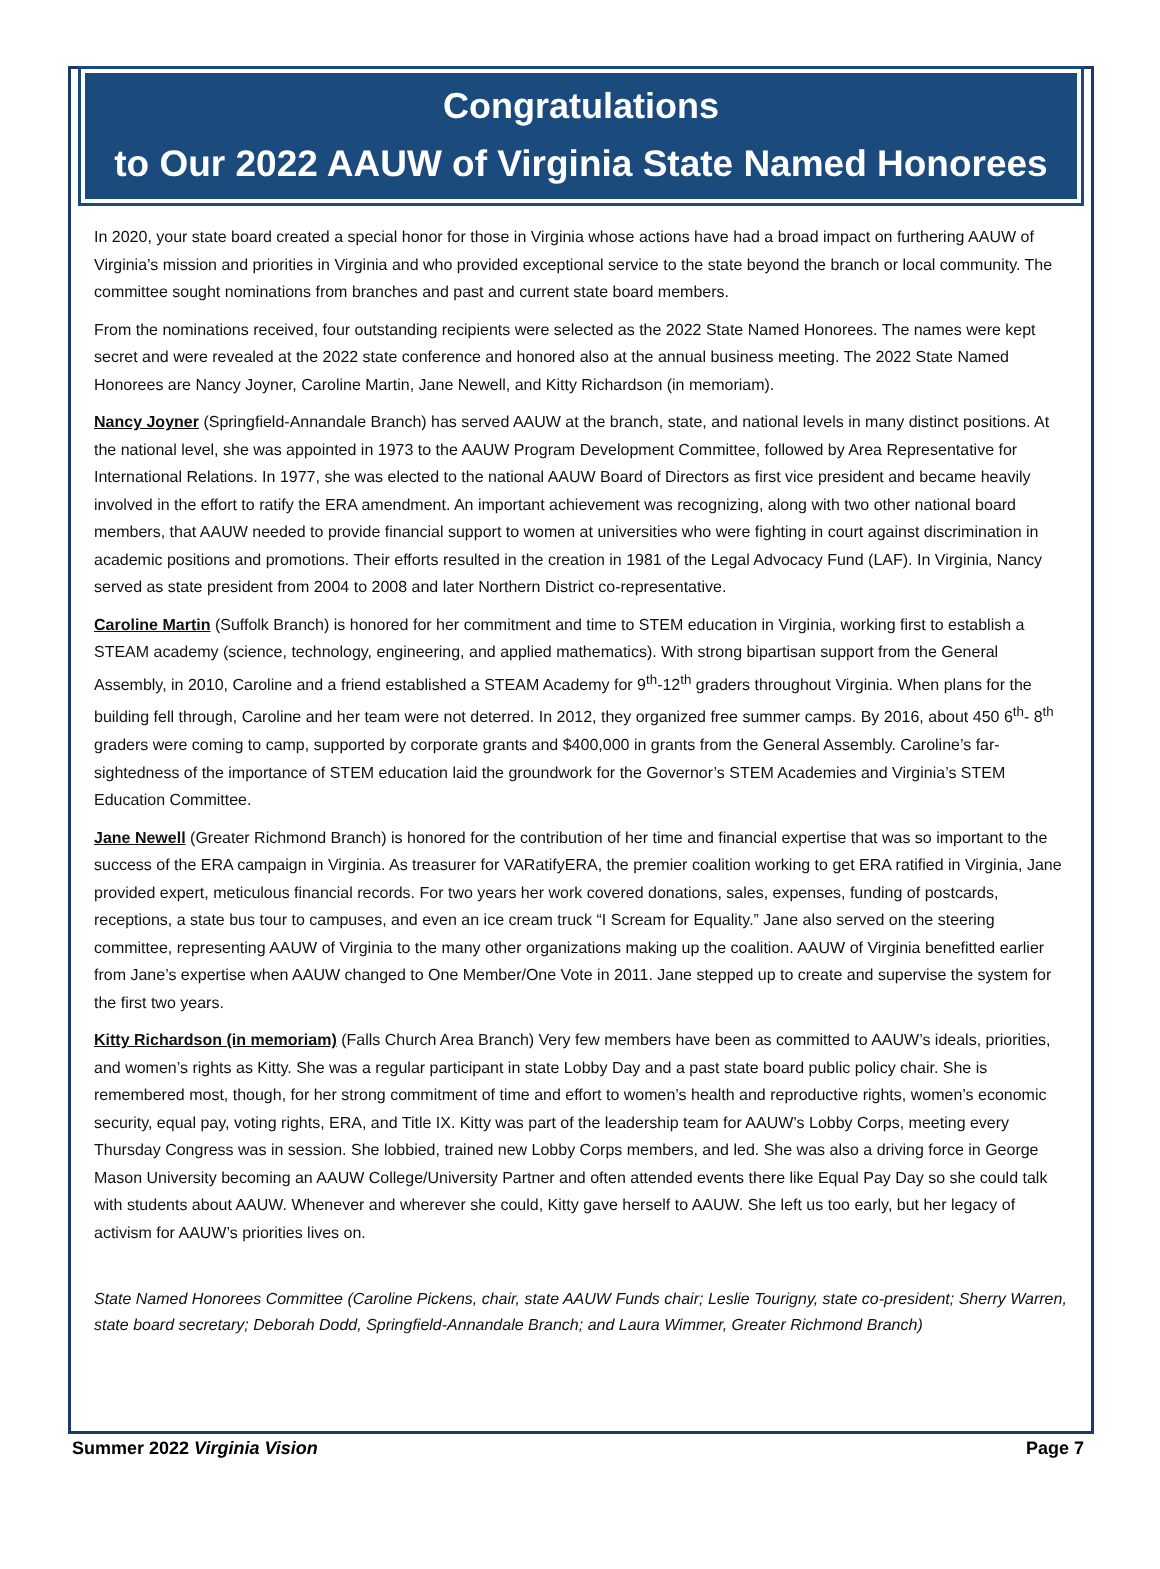Congratulations
to Our 2022 AAUW of Virginia State Named Honorees
In 2020, your state board created a special honor for those in Virginia whose actions have had a broad impact on furthering AAUW of Virginia’s mission and priorities in Virginia and who provided exceptional service to the state beyond the branch or local community. The committee sought nominations from branches and past and current state board members.
From the nominations received, four outstanding recipients were selected as the 2022 State Named Honorees. The names were kept secret and were revealed at the 2022 state conference and honored also at the annual business meeting. The 2022 State Named Honorees are Nancy Joyner, Caroline Martin, Jane Newell, and Kitty Richardson (in memoriam).
Nancy Joyner (Springfield-Annandale Branch) has served AAUW at the branch, state, and national levels in many distinct positions. At the national level, she was appointed in 1973 to the AAUW Program Development Committee, followed by Area Representative for International Relations. In 1977, she was elected to the national AAUW Board of Directors as first vice president and became heavily involved in the effort to ratify the ERA amendment. An important achievement was recognizing, along with two other national board members, that AAUW needed to provide financial support to women at universities who were fighting in court against discrimination in academic positions and promotions. Their efforts resulted in the creation in 1981 of the Legal Advocacy Fund (LAF). In Virginia, Nancy served as state president from 2004 to 2008 and later Northern District co-representative.
Caroline Martin (Suffolk Branch) is honored for her commitment and time to STEM education in Virginia, working first to establish a STEAM academy (science, technology, engineering, and applied mathematics). With strong bipartisan support from the General Assembly, in 2010, Caroline and a friend established a STEAM Academy for 9<sup>th</sup>-12<sup>th</sup> graders throughout Virginia. When plans for the building fell through, Caroline and her team were not deterred. In 2012, they organized free summer camps. By 2016, about 450 6<sup>th</sup>- 8<sup>th</sup> graders were coming to camp, supported by corporate grants and $400,000 in grants from the General Assembly. Caroline’s far-sightedness of the importance of STEM education laid the groundwork for the Governor’s STEM Academies and Virginia’s STEM Education Committee.
Jane Newell (Greater Richmond Branch) is honored for the contribution of her time and financial expertise that was so important to the success of the ERA campaign in Virginia. As treasurer for VARatifyERA, the premier coalition working to get ERA ratified in Virginia, Jane provided expert, meticulous financial records. For two years her work covered donations, sales, expenses, funding of postcards, receptions, a state bus tour to campuses, and even an ice cream truck “I Scream for Equality.” Jane also served on the steering committee, representing AAUW of Virginia to the many other organizations making up the coalition. AAUW of Virginia benefitted earlier from Jane’s expertise when AAUW changed to One Member/One Vote in 2011. Jane stepped up to create and supervise the system for the first two years.
Kitty Richardson (in memoriam) (Falls Church Area Branch) Very few members have been as committed to AAUW’s ideals, priorities, and women’s rights as Kitty. She was a regular participant in state Lobby Day and a past state board public policy chair. She is remembered most, though, for her strong commitment of time and effort to women’s health and reproductive rights, women’s economic security, equal pay, voting rights, ERA, and Title IX. Kitty was part of the leadership team for AAUW’s Lobby Corps, meeting every Thursday Congress was in session. She lobbied, trained new Lobby Corps members, and led. She was also a driving force in George Mason University becoming an AAUW College/University Partner and often attended events there like Equal Pay Day so she could talk with students about AAUW. Whenever and wherever she could, Kitty gave herself to AAUW. She left us too early, but her legacy of activism for AAUW’s priorities lives on.
State Named Honorees Committee (Caroline Pickens, chair, state AAUW Funds chair; Leslie Tourigny, state co-president; Sherry Warren, state board secretary; Deborah Dodd, Springfield-Annandale Branch; and Laura Wimmer, Greater Richmond Branch)
Summer 2022 Virginia Vision Page 7